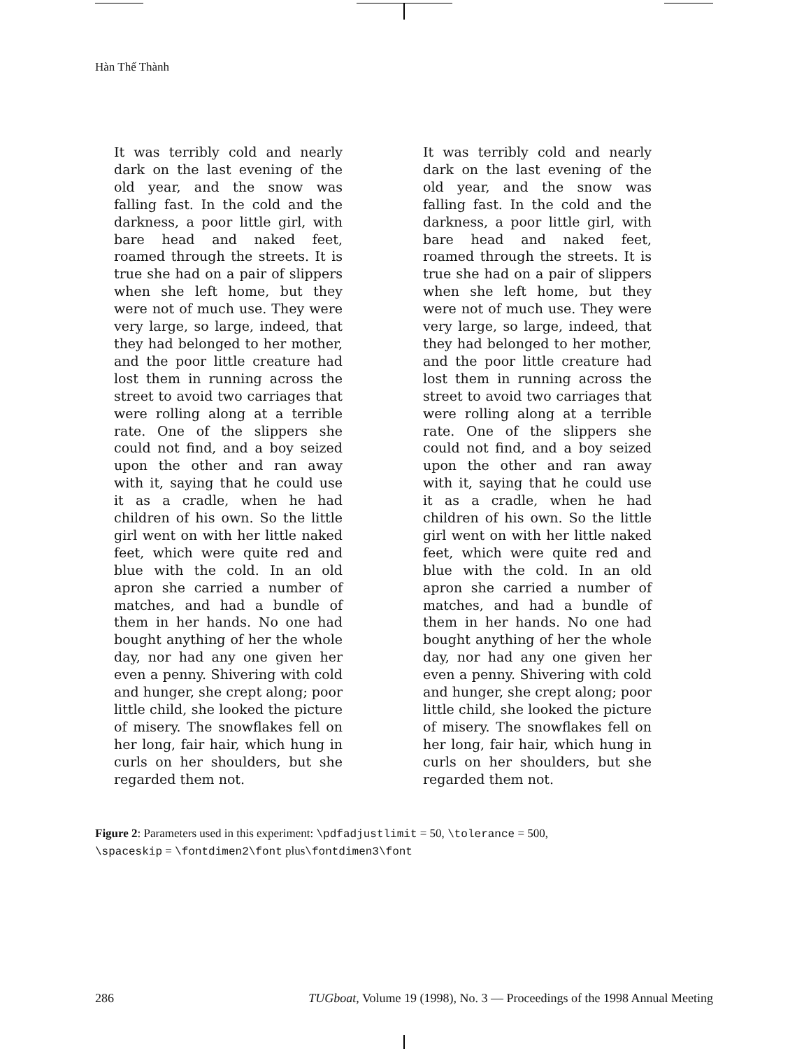Hàn Thế Thành
It was terribly cold and nearly dark on the last evening of the old year, and the snow was falling fast. In the cold and the darkness, a poor little girl, with bare head and naked feet, roamed through the streets. It is true she had on a pair of slippers when she left home, but they were not of much use. They were very large, so large, indeed, that they had belonged to her mother, and the poor little creature had lost them in running across the street to avoid two carriages that were rolling along at a terrible rate. One of the slippers she could not find, and a boy seized upon the other and ran away with it, saying that he could use it as a cradle, when he had children of his own. So the little girl went on with her little naked feet, which were quite red and blue with the cold. In an old apron she carried a number of matches, and had a bundle of them in her hands. No one had bought anything of her the whole day, nor had any one given her even a penny. Shivering with cold and hunger, she crept along; poor little child, she looked the picture of misery. The snowflakes fell on her long, fair hair, which hung in curls on her shoulders, but she regarded them not.
It was terribly cold and nearly dark on the last evening of the old year, and the snow was falling fast. In the cold and the darkness, a poor little girl, with bare head and naked feet, roamed through the streets. It is true she had on a pair of slippers when she left home, but they were not of much use. They were very large, so large, indeed, that they had belonged to her mother, and the poor little creature had lost them in running across the street to avoid two carriages that were rolling along at a terrible rate. One of the slippers she could not find, and a boy seized upon the other and ran away with it, saying that he could use it as a cradle, when he had children of his own. So the little girl went on with her little naked feet, which were quite red and blue with the cold. In an old apron she carried a number of matches, and had a bundle of them in her hands. No one had bought anything of her the whole day, nor had any one given her even a penny. Shivering with cold and hunger, she crept along; poor little child, she looked the picture of misery. The snowflakes fell on her long, fair hair, which hung in curls on her shoulders, but she regarded them not.
Figure 2: Parameters used in this experiment: \pdfadjustlimit = 50, \tolerance = 500,
\spaceskip = \fontdimen2\font plus\fontdimen3\font
286 TUGboat, Volume 19 (1998), No. 3 — Proceedings of the 1998 Annual Meeting